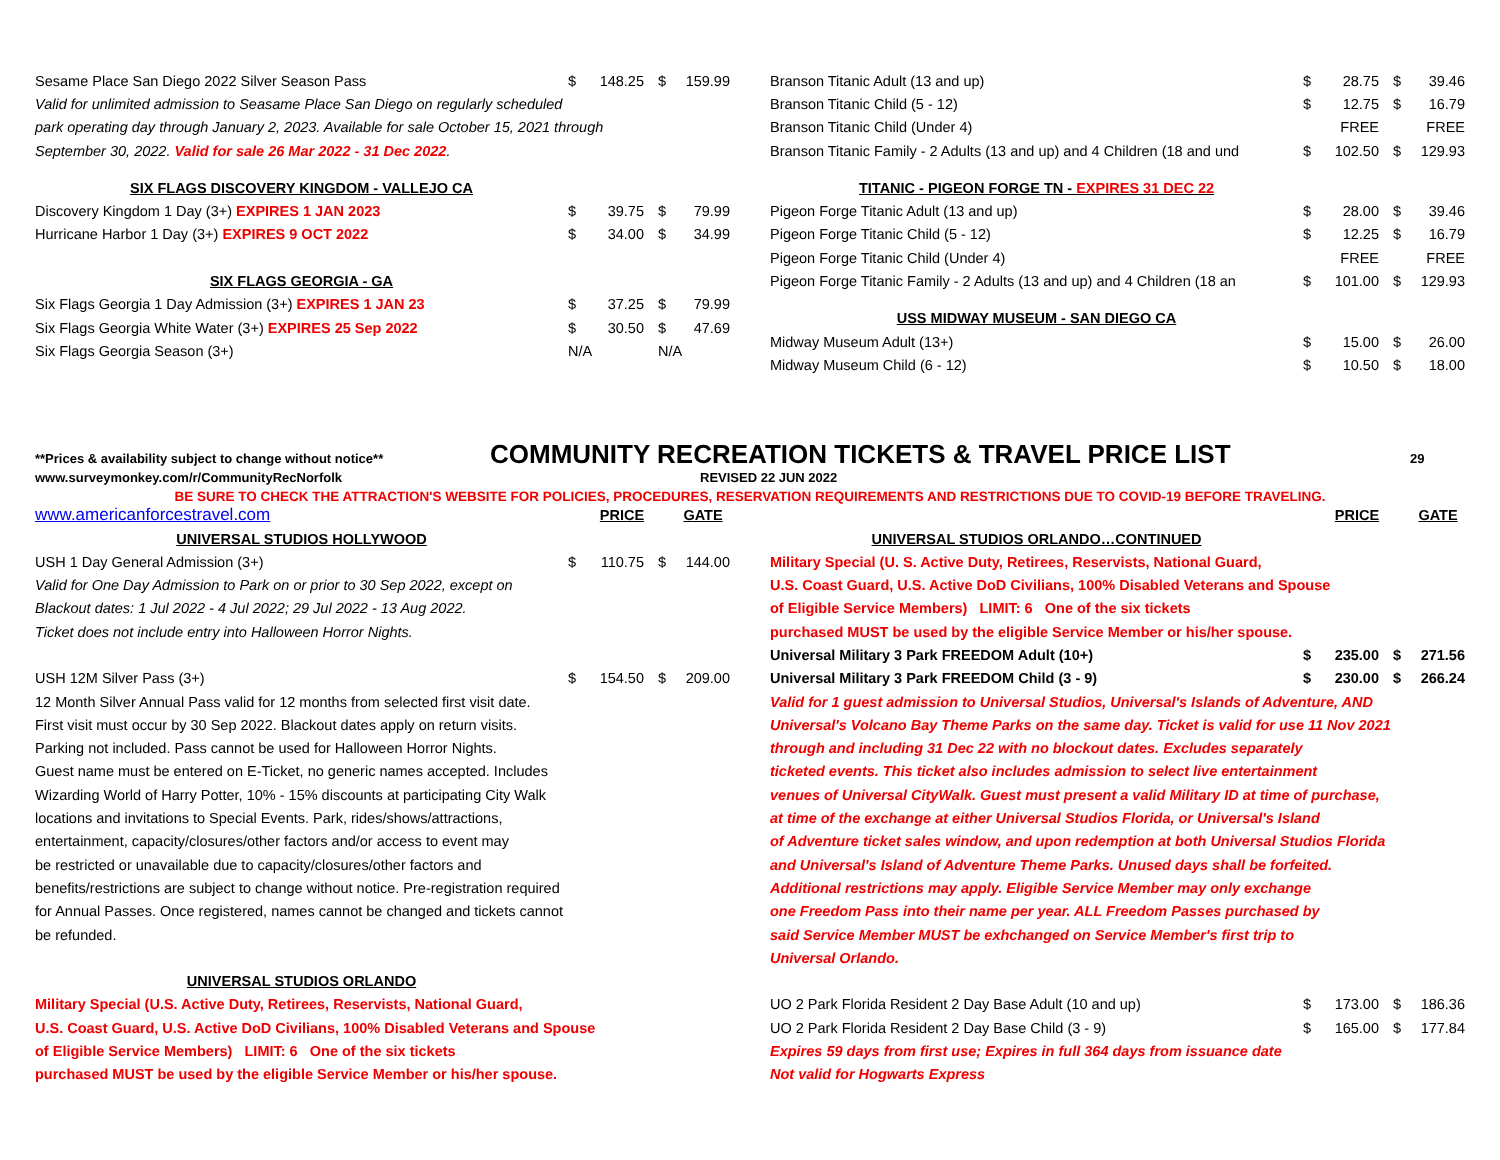| Sesame Place San Diego 2022 Silver Season Pass | $ | 148.25 | $ | 159.99 |
| Valid for unlimited admission to Seasame Place San Diego on regularly scheduled | | | | |
| park operating day through January 2, 2023. Available for sale October 15, 2021 through | | | | |
| September 30, 2022. Valid for sale 26 Mar 2022 - 31 Dec 2022 . | | | | |
| SIX FLAGS DISCOVERY KINGDOM - VALLEJO CA | | | | |
| Discovery Kingdom 1 Day (3+) EXPIRES 1 JAN 2023 | $ | 39.75 | $ | 79.99 |
| Hurricane Harbor 1 Day (3+) EXPIRES 9 OCT 2022 | $ | 34.00 | $ | 34.99 |
| SIX FLAGS GEORGIA - GA | | | | |
| Six Flags Georgia 1 Day Admission (3+) EXPIRES 1 JAN 23 | $ | 37.25 | $ | 79.99 |
| Six Flags Georgia White Water (3+) EXPIRES 25 Sep 2022 | $ | 30.50 | $ | 47.69 |
| Six Flags Georgia Season (3+) | N/A | | N/A | |
| Branson Titanic Adult (13 and up) | $ | 28.75 | $ | 39.46 |
| Branson Titanic Child (5 - 12) | $ | 12.75 | $ | 16.79 |
| Branson Titanic Child (Under 4) | | FREE | | FREE |
| Branson Titanic Family - 2 Adults (13 and up) and 4 Children (18 and und | $ | 102.50 | $ | 129.93 |
| TITANIC - PIGEON FORGE TN - EXPIRES 31 DEC 22 | | | | |
| Pigeon Forge Titanic Adult (13 and up) | $ | 28.00 | $ | 39.46 |
| Pigeon Forge Titanic Child (5 - 12) | $ | 12.25 | $ | 16.79 |
| Pigeon Forge Titanic Child (Under 4) | | FREE | | FREE |
| Pigeon Forge Titanic Family - 2 Adults (13 and up) and 4 Children (18 an | $ | 101.00 | $ | 129.93 |
| USS MIDWAY MUSEUM - SAN DIEGO CA | | | | |
| Midway Museum Adult (13+) | $ | 15.00 | $ | 26.00 |
| Midway Museum Child (6 - 12) | $ | 10.50 | $ | 18.00 |
**Prices & availability subject to change without notice** COMMUNITY RECREATION TICKETS & TRAVEL PRICE LIST 29
www.surveymonkey.com/r/CommunityRecNorfolk REVISED 22 JUN 2022
BE SURE TO CHECK THE ATTRACTION'S WEBSITE FOR POLICIES, PROCEDURES, RESERVATION REQUIREMENTS AND RESTRICTIONS DUE TO COVID-19 BEFORE TRAVELING.
| www.americanforcestravel.com | PRICE | | | GATE |
| UNIVERSAL STUDIOS HOLLYWOOD | | | | |
| USH 1 Day General Admission (3+) | $ | 110.75 | $ | 144.00 |
| Valid for One Day Admission to Park on or prior to 30 Sep 2022, except on | | | | |
| Blackout dates: 1 Jul 2022 - 4 Jul 2022; 29 Jul 2022 - 13 Aug 2022. | | | | |
| Ticket does not include entry into Halloween Horror Nights. | | | | |
| USH 12M Silver Pass (3+) | $ | 154.50 | $ | 209.00 |
| 12 Month Silver Annual Pass valid for 12 months from selected first visit date. | | | | |
| First visit must occur by 30 Sep 2022. Blackout dates apply on return visits. | | | | |
| Parking not included. Pass cannot be used for Halloween Horror Nights. | | | | |
| Guest name must be entered on E-Ticket, no generic names accepted. Includes | | | | |
| Wizarding World of Harry Potter, 10% - 15% discounts at participating City Walk | | | | |
| locations and invitations to Special Events. Park, rides/shows/attractions, | | | | |
| entertainment, capacity/closures/other factors and/or access to event may | | | | |
| be restricted or unavailable due to capacity/closures/other factors and | | | | |
| benefits/restrictions are subject to change without notice. Pre-registration required | | | | |
| for Annual Passes. Once registered, names cannot be changed and tickets cannot | | | | |
| be refunded. | | | | |
| UNIVERSAL STUDIOS ORLANDO | | | | |
| Military Special (U.S. Active Duty, Retirees, Reservists, National Guard, | | | | |
| U.S. Coast Guard, U.S. Active DoD Civilians, 100% Disabled Veterans and Spouse | | | | |
| of Eligible Service Members) LIMIT: 6 One of the six tickets | | | | |
| purchased MUST be used by the eligible Service Member or his/her spouse. | | | | |
| | PRICE | | | GATE |
| UNIVERSAL STUDIOS ORLANDO…CONTINUED | | | | |
| Military Special (U. S. Active Duty, Retirees, Reservists, National Guard, | | | | |
| U.S. Coast Guard, U.S. Active DoD Civilians, 100% Disabled Veterans and Spouse | | | | |
| of Eligible Service Members) LIMIT: 6 One of the six tickets | | | | |
| purchased MUST be used by the eligible Service Member or his/her spouse. | | | | |
| Universal Military 3 Park FREEDOM Adult (10+) | $ | 235.00 | $ | 271.56 |
| Universal Military 3 Park FREEDOM Child (3 - 9) | $ | 230.00 | $ | 266.24 |
| Valid for 1 guest admission to Universal Studios, Universal's Islands of Adventure, AND | | | | |
| Universal's Volcano Bay Theme Parks on the same day. Ticket is valid for use 11 Nov 2021 | | | | |
| through and including 31 Dec 22 with no blockout dates. Excludes separately | | | | |
| ticketed events. This ticket also includes admission to select live entertainment | | | | |
| venues of Universal CityWalk. Guest must present a valid Military ID at time of purchase, | | | | |
| at time of the exchange at either Universal Studios Florida, or Universal's Island | | | | |
| of Adventure ticket sales window, and upon redemption at both Universal Studios Florida | | | | |
| and Universal's Island of Adventure Theme Parks. Unused days shall be forfeited. | | | | |
| Additional restrictions may apply. Eligible Service Member may only exchange | | | | |
| one Freedom Pass into their name per year. ALL Freedom Passes purchased by | | | | |
| said Service Member MUST be exhchanged on Service Member's first trip to | | | | |
| Universal Orlando. | | | | |
| UO 2 Park Florida Resident 2 Day Base Adult (10 and up) | $ | 173.00 | $ | 186.36 |
| UO 2 Park Florida Resident 2 Day Base Child (3 - 9) | $ | 165.00 | $ | 177.84 |
| Expires 59 days from first use; Expires in full 364 days from issuance date | | | | |
| Not valid for Hogwarts Express | | | | |